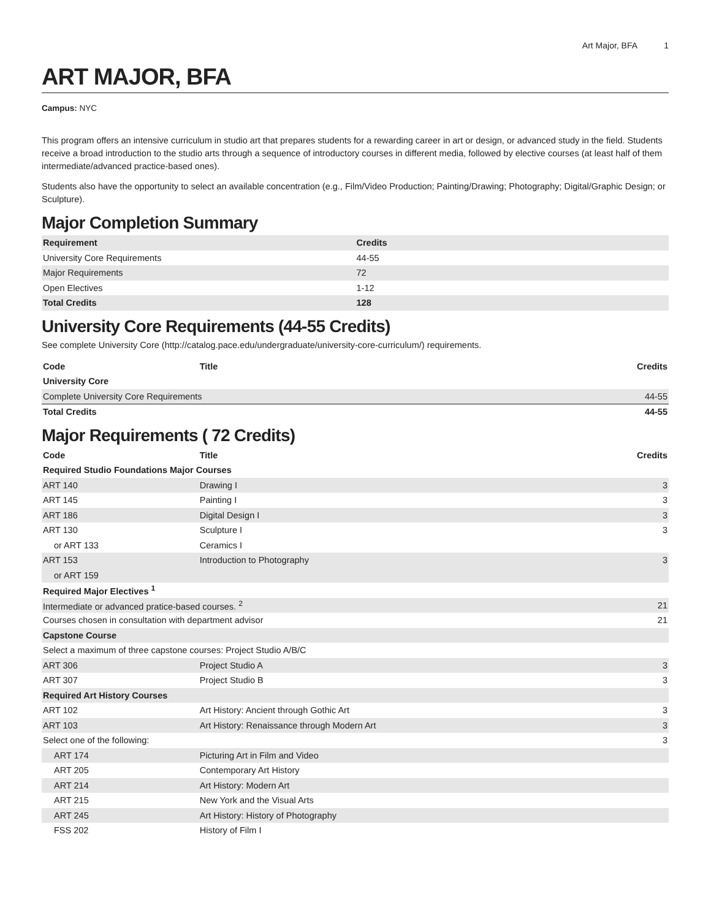Art Major, BFA 1
ART MAJOR, BFA
Campus: NYC
This program offers an intensive curriculum in studio art that prepares students for a rewarding career in art or design, or advanced study in the field. Students receive a broad introduction to the studio arts through a sequence of introductory courses in different media, followed by elective courses (at least half of them intermediate/advanced practice-based ones).
Students also have the opportunity to select an available concentration (e.g., Film/Video Production; Painting/Drawing; Photography; Digital/Graphic Design; or Sculpture).
Major Completion Summary
| Requirement | Credits |
| --- | --- |
| University Core Requirements | 44-55 |
| Major Requirements | 72 |
| Open Electives | 1-12 |
| Total Credits | 128 |
University Core Requirements (44-55 Credits)
See complete University Core (http://catalog.pace.edu/undergraduate/university-core-curriculum/) requirements.
| Code | Title | Credits |
| --- | --- | --- |
| University Core | | |
| Complete University Core Requirements | | 44-55 |
| Total Credits | | 44-55 |
Major Requirements ( 72 Credits)
| Code | Title | Credits |
| --- | --- | --- |
| Required Studio Foundations Major Courses | | |
| ART 140 | Drawing I | 3 |
| ART 145 | Painting I | 3 |
| ART 186 | Digital Design I | 3 |
| ART 130 | Sculpture I | 3 |
| or ART 133 | Ceramics I | |
| ART 153 | Introduction to Photography | 3 |
| or ART 159 | | |
| Required Major Electives <sup>1</sup> | | |
| Intermediate or advanced pratice-based courses. <sup>2</sup> | | 21 |
| Courses chosen in consultation with department advisor | | 21 |
| Capstone Course | | |
| Select a maximum of three capstone courses: Project Studio A/B/C | | |
| ART 306 | Project Studio A | 3 |
| ART 307 | Project Studio B | 3 |
| Required Art History Courses | | |
| ART 102 | Art History: Ancient through Gothic Art | 3 |
| ART 103 | Art History: Renaissance through Modern Art | 3 |
| Select one of the following: | | 3 |
| ART 174 | Picturing Art in Film and Video | |
| ART 205 | Contemporary Art History | |
| ART 214 | Art History: Modern Art | |
| ART 215 | New York and the Visual Arts | |
| ART 245 | Art History: History of Photography | |
| FSS 202 | History of Film I | |